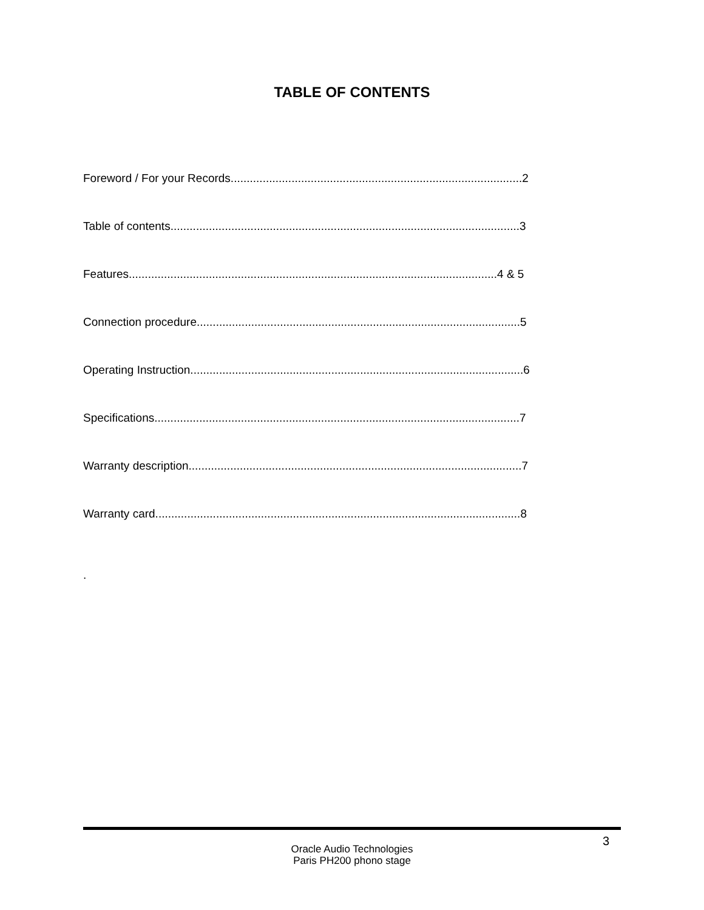TABLE OF CONTENTS
Foreword / For your Records...........................................................................................2
Table of contents.............................................................................................................3
Features...................................................................................................................4 & 5
Connection procedure.....................................................................................................5
Operating Instruction........................................................................................................6
Specifications..................................................................................................................7
Warranty description........................................................................................................7
Warranty card..................................................................................................................8
.
3
Oracle Audio Technologies
Paris PH200 phono stage